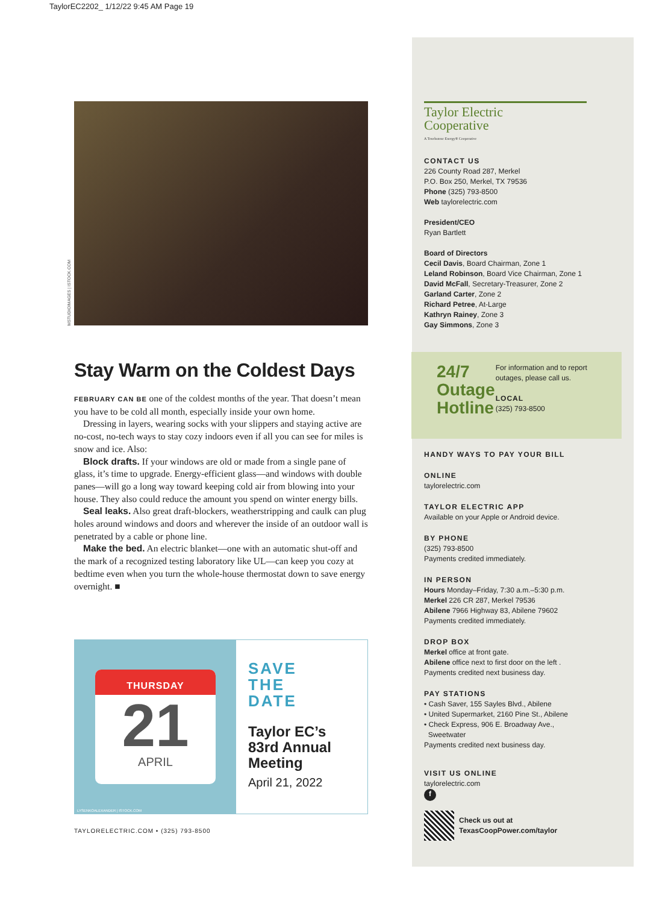TaylorEC2202_ 1/12/22 9:45 AM Page 19
MSTUDIOIMAGES | ISTOCK.COM
Stay Warm on the Coldest Days
FEBRUARY CAN BE one of the coldest months of the year. That doesn’t mean you have to be cold all month, especially inside your own home.
Dressing in layers, wearing socks with your slippers and staying active are no-cost, no-tech ways to stay cozy indoors even if all you can see for miles is snow and ice. Also:
Block drafts. If your windows are old or made from a single pane of glass, it’s time to upgrade. Energy-efficient glass—and windows with double panes—will go a long way toward keeping cold air from blowing into your house. They also could reduce the amount you spend on winter energy bills.
Seal leaks. Also great draft-blockers, weatherstripping and caulk can plug holes around windows and doors and wherever the inside of an outdoor wall is penetrated by a cable or phone line.
Make the bed. An electric blanket—one with an automatic shut-off and the mark of a recognized testing laboratory like UL—can keep you cozy at bedtime even when you turn the whole-house thermostat down to save energy overnight. ■
THURSDAY
21
APRIL
LYSENKOALEXANDER | ISTOCK.COM
SAVE
THE
DATE
Taylor EC’s
83rd Annual
Meeting
April 21, 2022
TAYLORELECTRIC.COM • (325) 793-8500
Taylor Electric
Cooperative
A Touchstone Energy® Cooperative
CONTACT US
226 County Road 287, Merkel
P.O. Box 250, Merkel, TX 79536
Phone (325) 793-8500
Web taylorelectric.com
President/CEO
Ryan Bartlett
Board of Directors
Cecil Davis, Board Chairman, Zone 1
Leland Robinson, Board Vice Chairman, Zone 1
David McFall, Secretary-Treasurer, Zone 2
Garland Carter, Zone 2
Richard Petree, At-Large
Kathryn Rainey, Zone 3
Gay Simmons, Zone 3
24/7
Outage
Hotline
For information and to report outages, please call us.
LOCAL
(325) 793-8500
HANDY WAYS TO PAY YOUR BILL
ONLINE
taylorelectric.com
TAYLOR ELECTRIC APP
Available on your Apple or Android device.
BY PHONE
(325) 793-8500
Payments credited immediately.
IN PERSON
Hours Monday–Friday, 7:30 a.m.–5:30 p.m.
Merkel 226 CR 287, Merkel 79536
Abilene 7966 Highway 83, Abilene 79602
Payments credited immediately.
DROP BOX
Merkel office at front gate.
Abilene office next to first door on the left .
Payments credited next business day.
PAY STATIONS
• Cash Saver, 155 Sayles Blvd., Abilene
• United Supermarket, 2160 Pine St., Abilene
• Check Express, 906 E. Broadway Ave.,
Sweetwater
Payments credited next business day.
VISIT US ONLINE
taylorelectric.com
f
Check us out at
TexasCoopPower.com/taylor